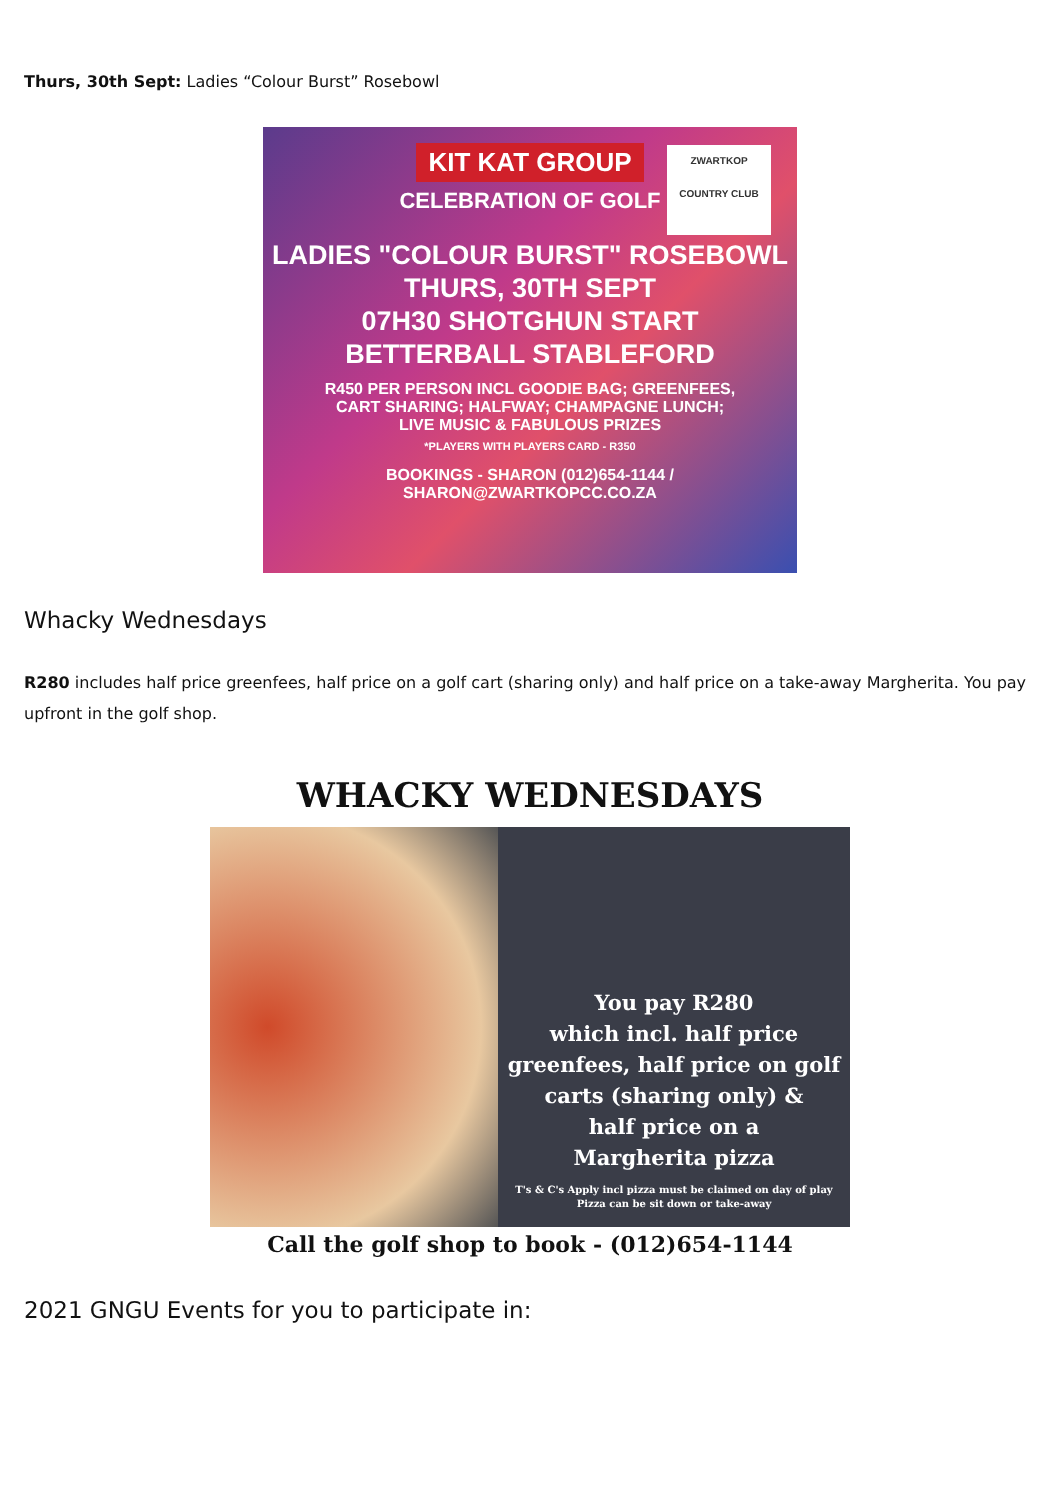Thurs, 30th Sept: Ladies “Colour Burst” Rosebowl
KIT KAT GROUP
CELEBRATION OF GOLF
ZWARTKOP
COUNTRY CLUB
LADIES "COLOUR BURST" ROSEBOWL
THURS, 30TH SEPT
07H30 SHOTGHUN START
BETTERBALL STABLEFORD
R450 PER PERSON INCL GOODIE BAG; GREENFEES,
CART SHARING; HALFWAY; CHAMPAGNE LUNCH;
LIVE MUSIC & FABULOUS PRIZES
*PLAYERS WITH PLAYERS CARD - R350
BOOKINGS - SHARON (012)654-1144 /
SHARON@ZWARTKOPCC.CO.ZA
Whacky Wednesdays
R280 includes half price greenfees, half price on a golf cart (sharing only) and half price on a take-away Margherita. You pay upfront in the golf shop.
WHACKY WEDNESDAYS
You pay R280
which incl. half price
greenfees, half price on golf
carts (sharing only) &
half price on a
Margherita pizza
T's & C's Apply incl pizza must be claimed on day of play
Pizza can be sit down or take-away
Call the golf shop to book - (012)654-1144
2021 GNGU Events for you to participate in: